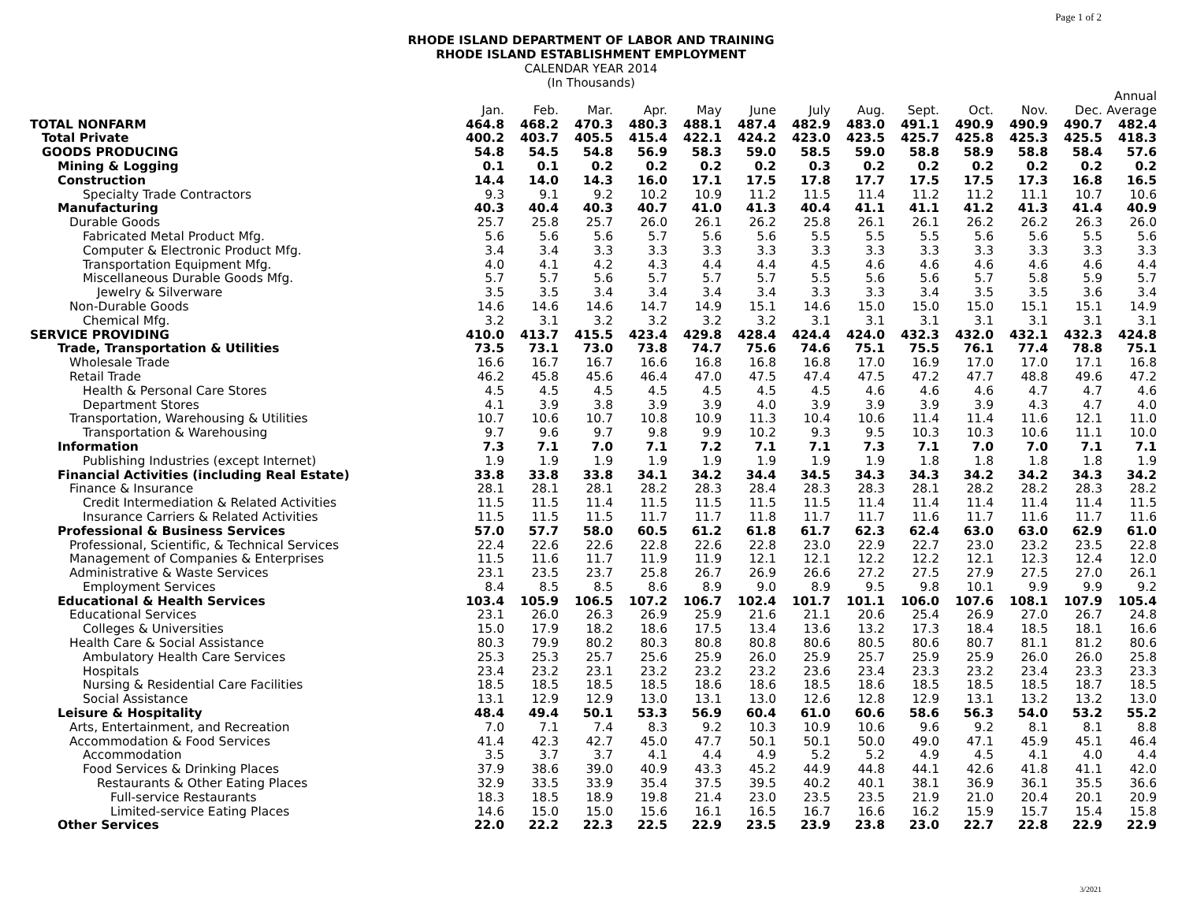Page 1 of 2
RHODE ISLAND DEPARTMENT OF LABOR AND TRAINING
RHODE ISLAND ESTABLISHMENT EMPLOYMENT
CALENDAR YEAR 2014
(In Thousands)
| | Jan. | Feb. | Mar. | Apr. | May | June | July | Aug. | Sept. | Oct. | Nov. | Dec. | Annual Average |
| --- | --- | --- | --- | --- | --- | --- | --- | --- | --- | --- | --- | --- | --- |
| TOTAL NONFARM | 464.8 | 468.2 | 470.3 | 480.3 | 488.1 | 487.4 | 482.9 | 483.0 | 491.1 | 490.9 | 490.9 | 490.7 | 482.4 |
| Total Private | 400.2 | 403.7 | 405.5 | 415.4 | 422.1 | 424.2 | 423.0 | 423.5 | 425.7 | 425.8 | 425.3 | 425.5 | 418.3 |
| GOODS PRODUCING | 54.8 | 54.5 | 54.8 | 56.9 | 58.3 | 59.0 | 58.5 | 59.0 | 58.8 | 58.9 | 58.8 | 58.4 | 57.6 |
| Mining & Logging | 0.1 | 0.1 | 0.2 | 0.2 | 0.2 | 0.2 | 0.3 | 0.2 | 0.2 | 0.2 | 0.2 | 0.2 | 0.2 |
| Construction | 14.4 | 14.0 | 14.3 | 16.0 | 17.1 | 17.5 | 17.8 | 17.7 | 17.5 | 17.5 | 17.3 | 16.8 | 16.5 |
| Specialty Trade Contractors | 9.3 | 9.1 | 9.2 | 10.2 | 10.9 | 11.2 | 11.5 | 11.4 | 11.2 | 11.2 | 11.1 | 10.7 | 10.6 |
| Manufacturing | 40.3 | 40.4 | 40.3 | 40.7 | 41.0 | 41.3 | 40.4 | 41.1 | 41.1 | 41.2 | 41.3 | 41.4 | 40.9 |
| Durable Goods | 25.7 | 25.8 | 25.7 | 26.0 | 26.1 | 26.2 | 25.8 | 26.1 | 26.1 | 26.2 | 26.2 | 26.3 | 26.0 |
| Fabricated Metal Product Mfg. | 5.6 | 5.6 | 5.6 | 5.7 | 5.6 | 5.6 | 5.5 | 5.5 | 5.5 | 5.6 | 5.6 | 5.5 | 5.6 |
| Computer & Electronic Product Mfg. | 3.4 | 3.4 | 3.3 | 3.3 | 3.3 | 3.3 | 3.3 | 3.3 | 3.3 | 3.3 | 3.3 | 3.3 | 3.3 |
| Transportation Equipment Mfg. | 4.0 | 4.1 | 4.2 | 4.3 | 4.4 | 4.4 | 4.5 | 4.6 | 4.6 | 4.6 | 4.6 | 4.6 | 4.4 |
| Miscellaneous Durable Goods Mfg. | 5.7 | 5.7 | 5.6 | 5.7 | 5.7 | 5.7 | 5.5 | 5.6 | 5.6 | 5.7 | 5.8 | 5.9 | 5.7 |
| Jewelry & Silverware | 3.5 | 3.5 | 3.4 | 3.4 | 3.4 | 3.4 | 3.3 | 3.3 | 3.4 | 3.5 | 3.5 | 3.6 | 3.4 |
| Non-Durable Goods | 14.6 | 14.6 | 14.6 | 14.7 | 14.9 | 15.1 | 14.6 | 15.0 | 15.0 | 15.0 | 15.1 | 15.1 | 14.9 |
| Chemical Mfg. | 3.2 | 3.1 | 3.2 | 3.2 | 3.2 | 3.2 | 3.1 | 3.1 | 3.1 | 3.1 | 3.1 | 3.1 | 3.1 |
| SERVICE PROVIDING | 410.0 | 413.7 | 415.5 | 423.4 | 429.8 | 428.4 | 424.4 | 424.0 | 432.3 | 432.0 | 432.1 | 432.3 | 424.8 |
| Trade, Transportation & Utilities | 73.5 | 73.1 | 73.0 | 73.8 | 74.7 | 75.6 | 74.6 | 75.1 | 75.5 | 76.1 | 77.4 | 78.8 | 75.1 |
| Wholesale Trade | 16.6 | 16.7 | 16.7 | 16.6 | 16.8 | 16.8 | 16.8 | 17.0 | 16.9 | 17.0 | 17.0 | 17.1 | 16.8 |
| Retail Trade | 46.2 | 45.8 | 45.6 | 46.4 | 47.0 | 47.5 | 47.4 | 47.5 | 47.2 | 47.7 | 48.8 | 49.6 | 47.2 |
| Health & Personal Care Stores | 4.5 | 4.5 | 4.5 | 4.5 | 4.5 | 4.5 | 4.5 | 4.6 | 4.6 | 4.6 | 4.7 | 4.7 | 4.6 |
| Department Stores | 4.1 | 3.9 | 3.8 | 3.9 | 3.9 | 4.0 | 3.9 | 3.9 | 3.9 | 3.9 | 4.3 | 4.7 | 4.0 |
| Transportation, Warehousing & Utilities | 10.7 | 10.6 | 10.7 | 10.8 | 10.9 | 11.3 | 10.4 | 10.6 | 11.4 | 11.4 | 11.6 | 12.1 | 11.0 |
| Transportation & Warehousing | 9.7 | 9.6 | 9.7 | 9.8 | 9.9 | 10.2 | 9.3 | 9.5 | 10.3 | 10.3 | 10.6 | 11.1 | 10.0 |
| Information | 7.3 | 7.1 | 7.0 | 7.1 | 7.2 | 7.1 | 7.1 | 7.3 | 7.1 | 7.0 | 7.0 | 7.1 | 7.1 |
| Publishing Industries (except Internet) | 1.9 | 1.9 | 1.9 | 1.9 | 1.9 | 1.9 | 1.9 | 1.9 | 1.8 | 1.8 | 1.8 | 1.8 | 1.9 |
| Financial Activities (including Real Estate) | 33.8 | 33.8 | 33.8 | 34.1 | 34.2 | 34.4 | 34.5 | 34.3 | 34.3 | 34.2 | 34.2 | 34.3 | 34.2 |
| Finance & Insurance | 28.1 | 28.1 | 28.1 | 28.2 | 28.3 | 28.4 | 28.3 | 28.3 | 28.1 | 28.2 | 28.2 | 28.3 | 28.2 |
| Credit Intermediation & Related Activities | 11.5 | 11.5 | 11.4 | 11.5 | 11.5 | 11.5 | 11.5 | 11.4 | 11.4 | 11.4 | 11.4 | 11.4 | 11.5 |
| Insurance Carriers & Related Activities | 11.5 | 11.5 | 11.5 | 11.7 | 11.7 | 11.8 | 11.7 | 11.7 | 11.6 | 11.7 | 11.6 | 11.7 | 11.6 |
| Professional & Business Services | 57.0 | 57.7 | 58.0 | 60.5 | 61.2 | 61.8 | 61.7 | 62.3 | 62.4 | 63.0 | 63.0 | 62.9 | 61.0 |
| Professional, Scientific, & Technical Services | 22.4 | 22.6 | 22.6 | 22.8 | 22.6 | 22.8 | 23.0 | 22.9 | 22.7 | 23.0 | 23.2 | 23.5 | 22.8 |
| Management of Companies & Enterprises | 11.5 | 11.6 | 11.7 | 11.9 | 11.9 | 12.1 | 12.1 | 12.2 | 12.2 | 12.1 | 12.3 | 12.4 | 12.0 |
| Administrative & Waste Services | 23.1 | 23.5 | 23.7 | 25.8 | 26.7 | 26.9 | 26.6 | 27.2 | 27.5 | 27.9 | 27.5 | 27.0 | 26.1 |
| Employment Services | 8.4 | 8.5 | 8.5 | 8.6 | 8.9 | 9.0 | 8.9 | 9.5 | 9.8 | 10.1 | 9.9 | 9.9 | 9.2 |
| Educational & Health Services | 103.4 | 105.9 | 106.5 | 107.2 | 106.7 | 102.4 | 101.7 | 101.1 | 106.0 | 107.6 | 108.1 | 107.9 | 105.4 |
| Educational Services | 23.1 | 26.0 | 26.3 | 26.9 | 25.9 | 21.6 | 21.1 | 20.6 | 25.4 | 26.9 | 27.0 | 26.7 | 24.8 |
| Colleges & Universities | 15.0 | 17.9 | 18.2 | 18.6 | 17.5 | 13.4 | 13.6 | 13.2 | 17.3 | 18.4 | 18.5 | 18.1 | 16.6 |
| Health Care & Social Assistance | 80.3 | 79.9 | 80.2 | 80.3 | 80.8 | 80.8 | 80.6 | 80.5 | 80.6 | 80.7 | 81.1 | 81.2 | 80.6 |
| Ambulatory Health Care Services | 25.3 | 25.3 | 25.7 | 25.6 | 25.9 | 26.0 | 25.9 | 25.7 | 25.9 | 25.9 | 26.0 | 26.0 | 25.8 |
| Hospitals | 23.4 | 23.2 | 23.1 | 23.2 | 23.2 | 23.2 | 23.6 | 23.4 | 23.3 | 23.2 | 23.4 | 23.3 | 23.3 |
| Nursing & Residential Care Facilities | 18.5 | 18.5 | 18.5 | 18.5 | 18.6 | 18.6 | 18.5 | 18.6 | 18.5 | 18.5 | 18.5 | 18.7 | 18.5 |
| Social Assistance | 13.1 | 12.9 | 12.9 | 13.0 | 13.1 | 13.0 | 12.6 | 12.8 | 12.9 | 13.1 | 13.2 | 13.2 | 13.0 |
| Leisure & Hospitality | 48.4 | 49.4 | 50.1 | 53.3 | 56.9 | 60.4 | 61.0 | 60.6 | 58.6 | 56.3 | 54.0 | 53.2 | 55.2 |
| Arts, Entertainment, and Recreation | 7.0 | 7.1 | 7.4 | 8.3 | 9.2 | 10.3 | 10.9 | 10.6 | 9.6 | 9.2 | 8.1 | 8.1 | 8.8 |
| Accommodation & Food Services | 41.4 | 42.3 | 42.7 | 45.0 | 47.7 | 50.1 | 50.1 | 50.0 | 49.0 | 47.1 | 45.9 | 45.1 | 46.4 |
| Accommodation | 3.5 | 3.7 | 3.7 | 4.1 | 4.4 | 4.9 | 5.2 | 5.2 | 4.9 | 4.5 | 4.1 | 4.0 | 4.4 |
| Food Services & Drinking Places | 37.9 | 38.6 | 39.0 | 40.9 | 43.3 | 45.2 | 44.9 | 44.8 | 44.1 | 42.6 | 41.8 | 41.1 | 42.0 |
| Restaurants & Other Eating Places | 32.9 | 33.5 | 33.9 | 35.4 | 37.5 | 39.5 | 40.2 | 40.1 | 38.1 | 36.9 | 36.1 | 35.5 | 36.6 |
| Full-service Restaurants | 18.3 | 18.5 | 18.9 | 19.8 | 21.4 | 23.0 | 23.5 | 23.5 | 21.9 | 21.0 | 20.4 | 20.1 | 20.9 |
| Limited-service Eating Places | 14.6 | 15.0 | 15.0 | 15.6 | 16.1 | 16.5 | 16.7 | 16.6 | 16.2 | 15.9 | 15.7 | 15.4 | 15.8 |
| Other Services | 22.0 | 22.2 | 22.3 | 22.5 | 22.9 | 23.5 | 23.9 | 23.8 | 23.0 | 22.7 | 22.8 | 22.9 | 22.9 |
3/2021